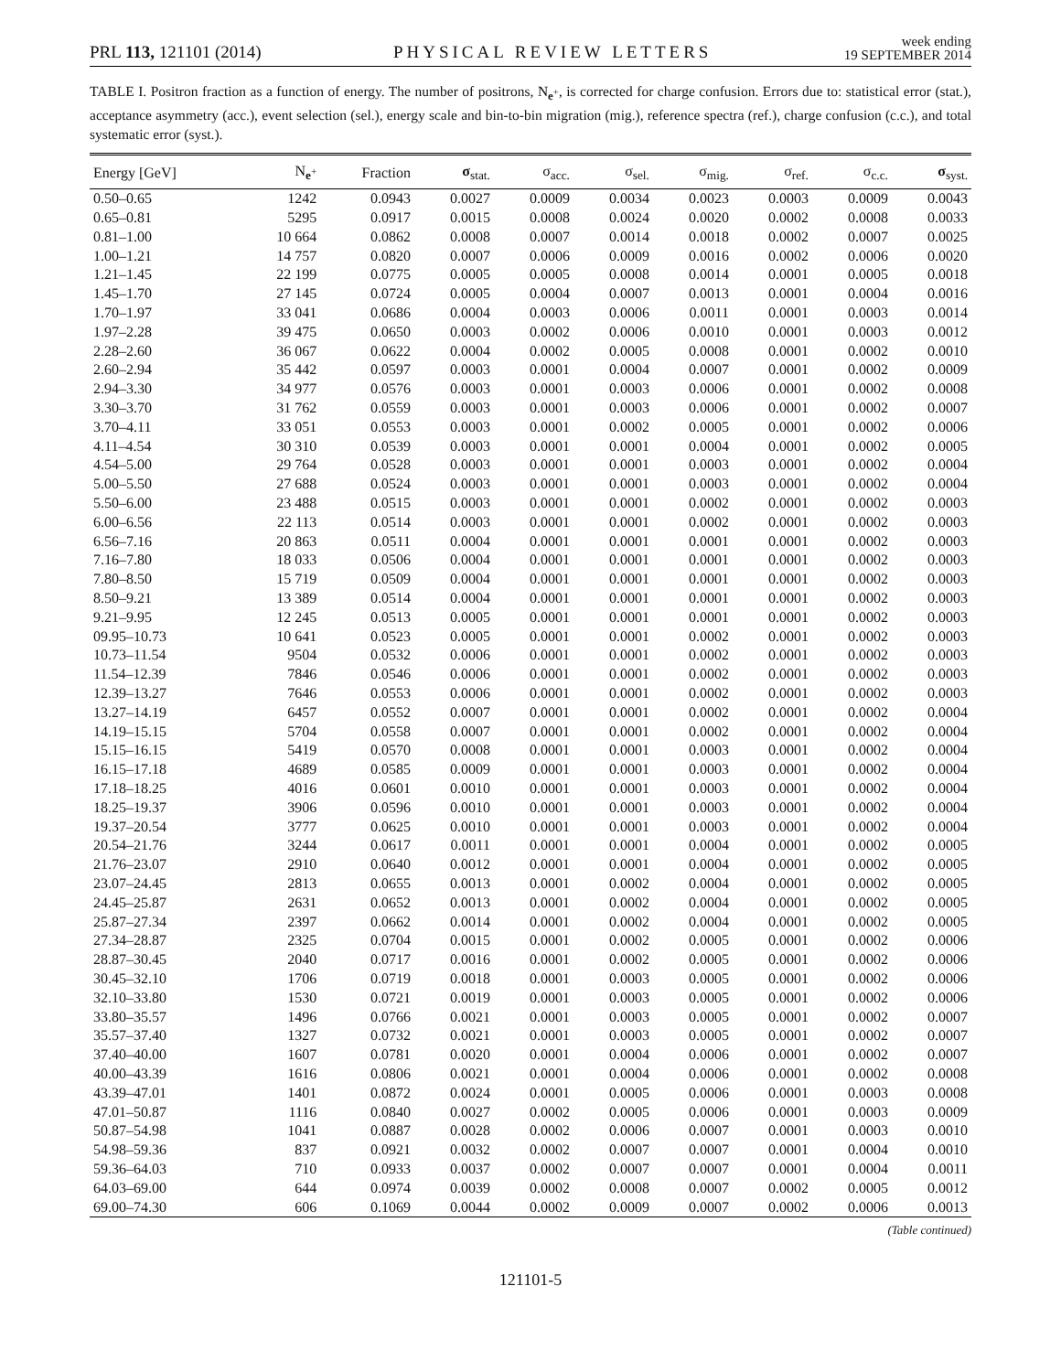PRL 113, 121101 (2014) PHYSICAL REVIEW LETTERS week ending
19 SEPTEMBER 2014
TABLE I. Positron fraction as a function of energy. The number of positrons, N<sub>e<sup>+</sup></sub>, is corrected for charge confusion. Errors due to: statistical error (stat.), acceptance asymmetry (acc.), event selection (sel.), energy scale and bin-to-bin migration (mig.), reference spectra (ref.), charge confusion (c.c.), and total systematic error (syst.).
| Energy [GeV] | N<sub>e<sup>+</sup></sub> | Fraction | σ<sub>stat.</sub> | σ<sub>acc.</sub> | σ<sub>sel.</sub> | σ<sub>mig.</sub> | σ<sub>ref.</sub> | σ<sub>c.c.</sub> | σ<sub>syst.</sub> |
| --- | --- | --- | --- | --- | --- | --- | --- | --- | --- |
| 0.50–0.65 | 1242 | 0.0943 | 0.0027 | 0.0009 | 0.0034 | 0.0023 | 0.0003 | 0.0009 | 0.0043 |
| 0.65–0.81 | 5295 | 0.0917 | 0.0015 | 0.0008 | 0.0024 | 0.0020 | 0.0002 | 0.0008 | 0.0033 |
| 0.81–1.00 | 10 664 | 0.0862 | 0.0008 | 0.0007 | 0.0014 | 0.0018 | 0.0002 | 0.0007 | 0.0025 |
| 1.00–1.21 | 14 757 | 0.0820 | 0.0007 | 0.0006 | 0.0009 | 0.0016 | 0.0002 | 0.0006 | 0.0020 |
| 1.21–1.45 | 22 199 | 0.0775 | 0.0005 | 0.0005 | 0.0008 | 0.0014 | 0.0001 | 0.0005 | 0.0018 |
| 1.45–1.70 | 27 145 | 0.0724 | 0.0005 | 0.0004 | 0.0007 | 0.0013 | 0.0001 | 0.0004 | 0.0016 |
| 1.70–1.97 | 33 041 | 0.0686 | 0.0004 | 0.0003 | 0.0006 | 0.0011 | 0.0001 | 0.0003 | 0.0014 |
| 1.97–2.28 | 39 475 | 0.0650 | 0.0003 | 0.0002 | 0.0006 | 0.0010 | 0.0001 | 0.0003 | 0.0012 |
| 2.28–2.60 | 36 067 | 0.0622 | 0.0004 | 0.0002 | 0.0005 | 0.0008 | 0.0001 | 0.0002 | 0.0010 |
| 2.60–2.94 | 35 442 | 0.0597 | 0.0003 | 0.0001 | 0.0004 | 0.0007 | 0.0001 | 0.0002 | 0.0009 |
| 2.94–3.30 | 34 977 | 0.0576 | 0.0003 | 0.0001 | 0.0003 | 0.0006 | 0.0001 | 0.0002 | 0.0008 |
| 3.30–3.70 | 31 762 | 0.0559 | 0.0003 | 0.0001 | 0.0003 | 0.0006 | 0.0001 | 0.0002 | 0.0007 |
| 3.70–4.11 | 33 051 | 0.0553 | 0.0003 | 0.0001 | 0.0002 | 0.0005 | 0.0001 | 0.0002 | 0.0006 |
| 4.11–4.54 | 30 310 | 0.0539 | 0.0003 | 0.0001 | 0.0001 | 0.0004 | 0.0001 | 0.0002 | 0.0005 |
| 4.54–5.00 | 29 764 | 0.0528 | 0.0003 | 0.0001 | 0.0001 | 0.0003 | 0.0001 | 0.0002 | 0.0004 |
| 5.00–5.50 | 27 688 | 0.0524 | 0.0003 | 0.0001 | 0.0001 | 0.0003 | 0.0001 | 0.0002 | 0.0004 |
| 5.50–6.00 | 23 488 | 0.0515 | 0.0003 | 0.0001 | 0.0001 | 0.0002 | 0.0001 | 0.0002 | 0.0003 |
| 6.00–6.56 | 22 113 | 0.0514 | 0.0003 | 0.0001 | 0.0001 | 0.0002 | 0.0001 | 0.0002 | 0.0003 |
| 6.56–7.16 | 20 863 | 0.0511 | 0.0004 | 0.0001 | 0.0001 | 0.0001 | 0.0001 | 0.0002 | 0.0003 |
| 7.16–7.80 | 18 033 | 0.0506 | 0.0004 | 0.0001 | 0.0001 | 0.0001 | 0.0001 | 0.0002 | 0.0003 |
| 7.80–8.50 | 15 719 | 0.0509 | 0.0004 | 0.0001 | 0.0001 | 0.0001 | 0.0001 | 0.0002 | 0.0003 |
| 8.50–9.21 | 13 389 | 0.0514 | 0.0004 | 0.0001 | 0.0001 | 0.0001 | 0.0001 | 0.0002 | 0.0003 |
| 9.21–9.95 | 12 245 | 0.0513 | 0.0005 | 0.0001 | 0.0001 | 0.0001 | 0.0001 | 0.0002 | 0.0003 |
| 09.95–10.73 | 10 641 | 0.0523 | 0.0005 | 0.0001 | 0.0001 | 0.0002 | 0.0001 | 0.0002 | 0.0003 |
| 10.73–11.54 | 9504 | 0.0532 | 0.0006 | 0.0001 | 0.0001 | 0.0002 | 0.0001 | 0.0002 | 0.0003 |
| 11.54–12.39 | 7846 | 0.0546 | 0.0006 | 0.0001 | 0.0001 | 0.0002 | 0.0001 | 0.0002 | 0.0003 |
| 12.39–13.27 | 7646 | 0.0553 | 0.0006 | 0.0001 | 0.0001 | 0.0002 | 0.0001 | 0.0002 | 0.0003 |
| 13.27–14.19 | 6457 | 0.0552 | 0.0007 | 0.0001 | 0.0001 | 0.0002 | 0.0001 | 0.0002 | 0.0004 |
| 14.19–15.15 | 5704 | 0.0558 | 0.0007 | 0.0001 | 0.0001 | 0.0002 | 0.0001 | 0.0002 | 0.0004 |
| 15.15–16.15 | 5419 | 0.0570 | 0.0008 | 0.0001 | 0.0001 | 0.0003 | 0.0001 | 0.0002 | 0.0004 |
| 16.15–17.18 | 4689 | 0.0585 | 0.0009 | 0.0001 | 0.0001 | 0.0003 | 0.0001 | 0.0002 | 0.0004 |
| 17.18–18.25 | 4016 | 0.0601 | 0.0010 | 0.0001 | 0.0001 | 0.0003 | 0.0001 | 0.0002 | 0.0004 |
| 18.25–19.37 | 3906 | 0.0596 | 0.0010 | 0.0001 | 0.0001 | 0.0003 | 0.0001 | 0.0002 | 0.0004 |
| 19.37–20.54 | 3777 | 0.0625 | 0.0010 | 0.0001 | 0.0001 | 0.0003 | 0.0001 | 0.0002 | 0.0004 |
| 20.54–21.76 | 3244 | 0.0617 | 0.0011 | 0.0001 | 0.0001 | 0.0004 | 0.0001 | 0.0002 | 0.0005 |
| 21.76–23.07 | 2910 | 0.0640 | 0.0012 | 0.0001 | 0.0001 | 0.0004 | 0.0001 | 0.0002 | 0.0005 |
| 23.07–24.45 | 2813 | 0.0655 | 0.0013 | 0.0001 | 0.0002 | 0.0004 | 0.0001 | 0.0002 | 0.0005 |
| 24.45–25.87 | 2631 | 0.0652 | 0.0013 | 0.0001 | 0.0002 | 0.0004 | 0.0001 | 0.0002 | 0.0005 |
| 25.87–27.34 | 2397 | 0.0662 | 0.0014 | 0.0001 | 0.0002 | 0.0004 | 0.0001 | 0.0002 | 0.0005 |
| 27.34–28.87 | 2325 | 0.0704 | 0.0015 | 0.0001 | 0.0002 | 0.0005 | 0.0001 | 0.0002 | 0.0006 |
| 28.87–30.45 | 2040 | 0.0717 | 0.0016 | 0.0001 | 0.0002 | 0.0005 | 0.0001 | 0.0002 | 0.0006 |
| 30.45–32.10 | 1706 | 0.0719 | 0.0018 | 0.0001 | 0.0003 | 0.0005 | 0.0001 | 0.0002 | 0.0006 |
| 32.10–33.80 | 1530 | 0.0721 | 0.0019 | 0.0001 | 0.0003 | 0.0005 | 0.0001 | 0.0002 | 0.0006 |
| 33.80–35.57 | 1496 | 0.0766 | 0.0021 | 0.0001 | 0.0003 | 0.0005 | 0.0001 | 0.0002 | 0.0007 |
| 35.57–37.40 | 1327 | 0.0732 | 0.0021 | 0.0001 | 0.0003 | 0.0005 | 0.0001 | 0.0002 | 0.0007 |
| 37.40–40.00 | 1607 | 0.0781 | 0.0020 | 0.0001 | 0.0004 | 0.0006 | 0.0001 | 0.0002 | 0.0007 |
| 40.00–43.39 | 1616 | 0.0806 | 0.0021 | 0.0001 | 0.0004 | 0.0006 | 0.0001 | 0.0002 | 0.0008 |
| 43.39–47.01 | 1401 | 0.0872 | 0.0024 | 0.0001 | 0.0005 | 0.0006 | 0.0001 | 0.0003 | 0.0008 |
| 47.01–50.87 | 1116 | 0.0840 | 0.0027 | 0.0002 | 0.0005 | 0.0006 | 0.0001 | 0.0003 | 0.0009 |
| 50.87–54.98 | 1041 | 0.0887 | 0.0028 | 0.0002 | 0.0006 | 0.0007 | 0.0001 | 0.0003 | 0.0010 |
| 54.98–59.36 | 837 | 0.0921 | 0.0032 | 0.0002 | 0.0007 | 0.0007 | 0.0001 | 0.0004 | 0.0010 |
| 59.36–64.03 | 710 | 0.0933 | 0.0037 | 0.0002 | 0.0007 | 0.0007 | 0.0001 | 0.0004 | 0.0011 |
| 64.03–69.00 | 644 | 0.0974 | 0.0039 | 0.0002 | 0.0008 | 0.0007 | 0.0002 | 0.0005 | 0.0012 |
| 69.00–74.30 | 606 | 0.1069 | 0.0044 | 0.0002 | 0.0009 | 0.0007 | 0.0002 | 0.0006 | 0.0013 |
(Table continued)
121101-5